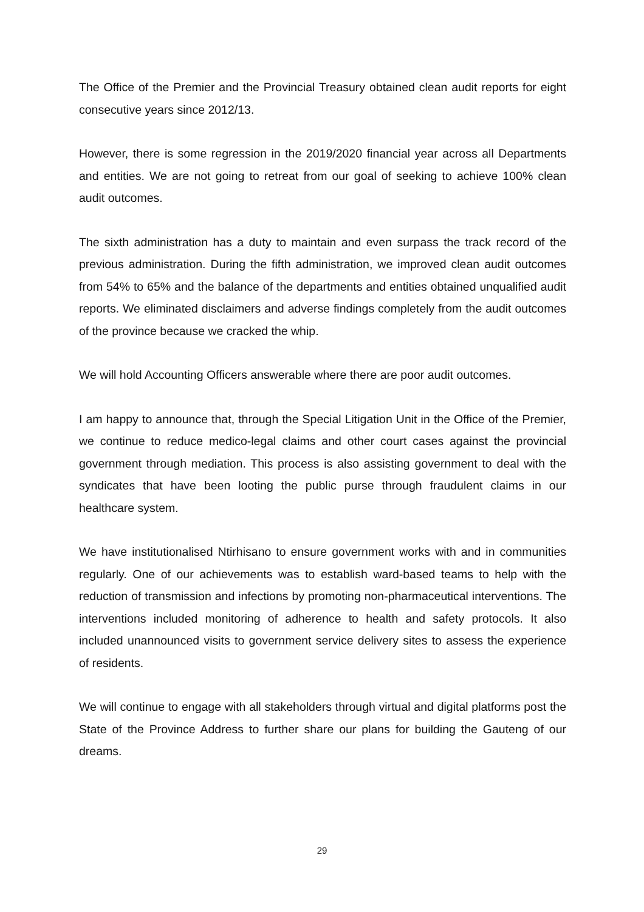The Office of the Premier and the Provincial Treasury obtained clean audit reports for eight consecutive years since 2012/13.
However, there is some regression in the 2019/2020 financial year across all Departments and entities. We are not going to retreat from our goal of seeking to achieve 100% clean audit outcomes.
The sixth administration has a duty to maintain and even surpass the track record of the previous administration. During the fifth administration, we improved clean audit outcomes from 54% to 65% and the balance of the departments and entities obtained unqualified audit reports. We eliminated disclaimers and adverse findings completely from the audit outcomes of the province because we cracked the whip.
We will hold Accounting Officers answerable where there are poor audit outcomes.
I am happy to announce that, through the Special Litigation Unit in the Office of the Premier, we continue to reduce medico-legal claims and other court cases against the provincial government through mediation. This process is also assisting government to deal with the syndicates that have been looting the public purse through fraudulent claims in our healthcare system.
We have institutionalised Ntirhisano to ensure government works with and in communities regularly. One of our achievements was to establish ward-based teams to help with the reduction of transmission and infections by promoting non-pharmaceutical interventions. The interventions included monitoring of adherence to health and safety protocols. It also included unannounced visits to government service delivery sites to assess the experience of residents.
We will continue to engage with all stakeholders through virtual and digital platforms post the State of the Province Address to further share our plans for building the Gauteng of our dreams.
29